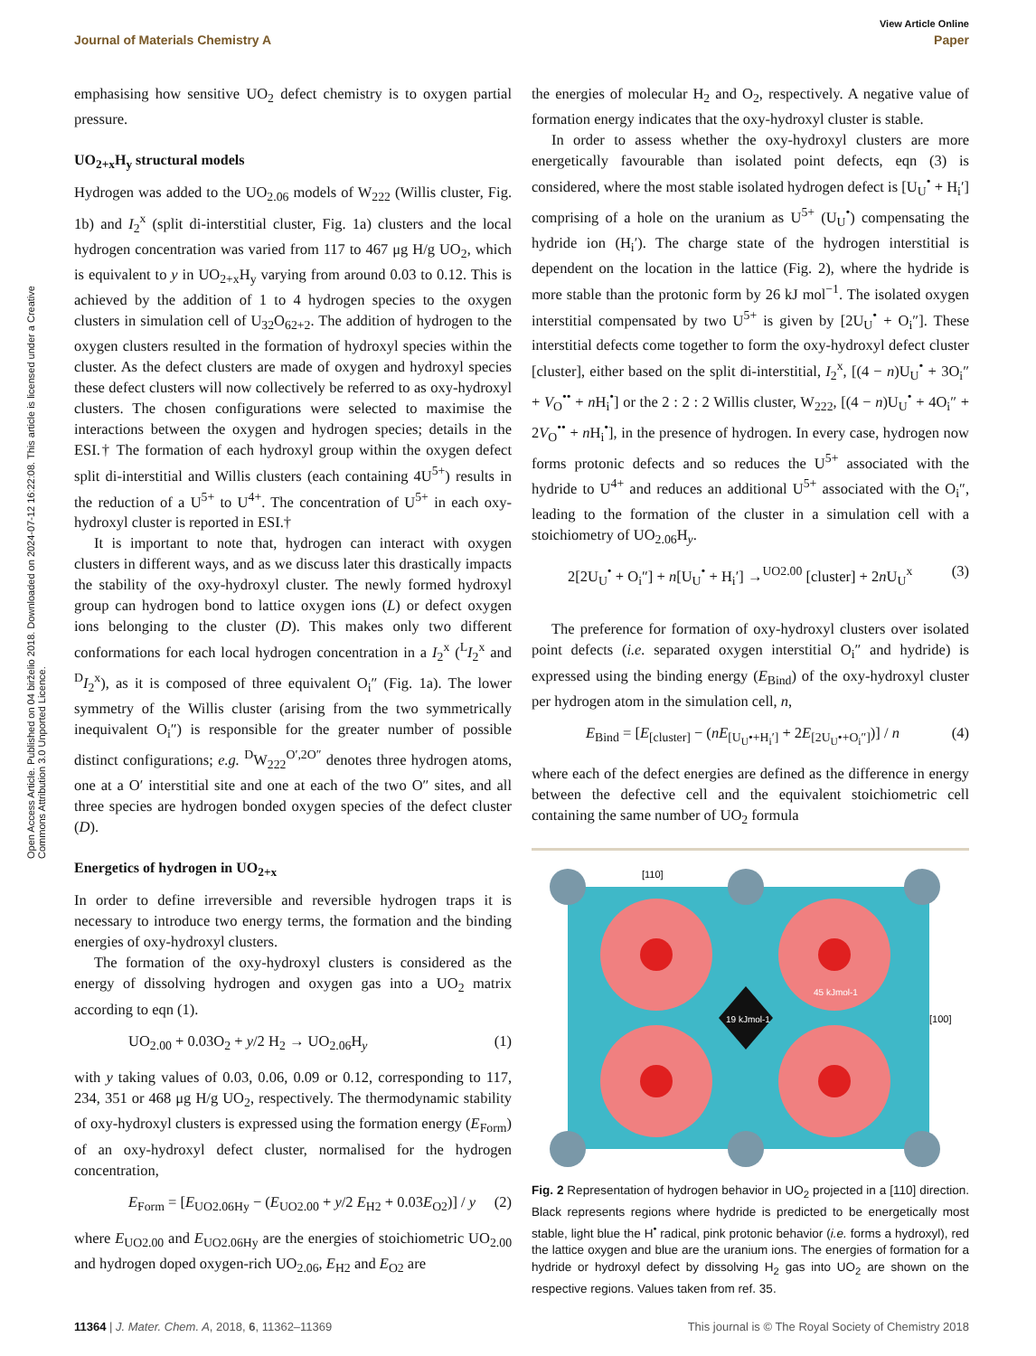View Article Online
Journal of Materials Chemistry A Paper
Open Access Article. Published on 04 birželio 2018. Downloaded on 2024-07-12 16:22:08. This article is licensed under a Creative Commons Attribution 3.0 Unported Licence.
emphasising how sensitive UO<sub>2</sub> defect chemistry is to oxygen partial pressure.
UO<sub>2+x</sub>H<sub>y</sub> structural models
Hydrogen was added to the UO<sub>2.06</sub> models of W<sub>222</sub> (Willis cluster, Fig. 1b) and I<sub>2</sub><sup>x</sup> (split di-interstitial cluster, Fig. 1a) clusters and the local hydrogen concentration was varied from 117 to 467 μg H/g UO<sub>2</sub>, which is equivalent to y in UO<sub>2+x</sub>H<sub>y</sub> varying from around 0.03 to 0.12. This is achieved by the addition of 1 to 4 hydrogen species to the oxygen clusters in simulation cell of U<sub>32</sub>O<sub>62+2</sub>. The addition of hydrogen to the oxygen clusters resulted in the formation of hydroxyl species within the cluster. As the defect clusters are made of oxygen and hydroxyl species these defect clusters will now collectively be referred to as oxy-hydroxyl clusters. The chosen configurations were selected to maximise the interactions between the oxygen and hydrogen species; details in the ESI.† The formation of each hydroxyl group within the oxygen defect split di-interstitial and Willis clusters (each containing 4U<sup>5+</sup>) results in the reduction of a U<sup>5+</sup> to U<sup>4+</sup>. The concentration of U<sup>5+</sup> in each oxy-hydroxyl cluster is reported in ESI.†
It is important to note that, hydrogen can interact with oxygen clusters in different ways, and as we discuss later this drastically impacts the stability of the oxy-hydroxyl cluster. The newly formed hydroxyl group can hydrogen bond to lattice oxygen ions (L) or defect oxygen ions belonging to the cluster (D). This makes only two different conformations for each local hydrogen concentration in a I<sub>2</sub><sup>x</sup> (<sup>L</sup>I<sub>2</sub><sup>x</sup> and <sup>D</sup>I<sub>2</sub><sup>x</sup>), as it is composed of three equivalent O<sub>i</sub>″ (Fig. 1a). The lower symmetry of the Willis cluster (arising from the two symmetrically inequivalent O<sub>i</sub>″) is responsible for the greater number of possible distinct configurations; e.g. <sup>D</sup>W<sub>222</sub><sup>O′,2O″</sup> denotes three hydrogen atoms, one at a O′ interstitial site and one at each of the two O″ sites, and all three species are hydrogen bonded oxygen species of the defect cluster (D).
Energetics of hydrogen in UO<sub>2+x</sub>
In order to define irreversible and reversible hydrogen traps it is necessary to introduce two energy terms, the formation and the binding energies of oxy-hydroxyl clusters.
The formation of the oxy-hydroxyl clusters is considered as the energy of dissolving hydrogen and oxygen gas into a UO<sub>2</sub> matrix according to eqn (1).
UO<sub>2.00</sub> + 0.03O<sub>2</sub> + y/2 H<sub>2</sub> → UO<sub>2.06</sub>H<sub>y</sub> (1)
with y taking values of 0.03, 0.06, 0.09 or 0.12, corresponding to 117, 234, 351 or 468 μg H/g UO<sub>2</sub>, respectively. The thermodynamic stability of oxy-hydroxyl clusters is expressed using the formation energy (E<sub>Form</sub>) of an oxy-hydroxyl defect cluster, normalised for the hydrogen concentration,
E<sub>Form</sub> = [E<sub>UO2.06Hy</sub> − (E<sub>UO2.00</sub> + y/2 E<sub>H2</sub> + 0.03E<sub>O2</sub>)] / y (2)
where E<sub>UO2.00</sub> and E<sub>UO2.06Hy</sub> are the energies of stoichiometric UO<sub>2.00</sub> and hydrogen doped oxygen-rich UO<sub>2.06</sub>, E<sub>H2</sub> and E<sub>O2</sub> are
the energies of molecular H<sub>2</sub> and O<sub>2</sub>, respectively. A negative value of formation energy indicates that the oxy-hydroxyl cluster is stable.
In order to assess whether the oxy-hydroxyl clusters are more energetically favourable than isolated point defects, eqn (3) is considered, where the most stable isolated hydrogen defect is [U<sub>U</sub><sup>•</sup> + H<sub>i</sub>′] comprising of a hole on the uranium as U<sup>5+</sup> (U<sub>U</sub><sup>•</sup>) compensating the hydride ion (H<sub>i</sub>′). The charge state of the hydrogen interstitial is dependent on the location in the lattice (Fig. 2), where the hydride is more stable than the protonic form by 26 kJ mol<sup>−1</sup>. The isolated oxygen interstitial compensated by two U<sup>5+</sup> is given by [2U<sub>U</sub><sup>•</sup> + O<sub>i</sub>″]. These interstitial defects come together to form the oxy-hydroxyl defect cluster [cluster], either based on the split di-interstitial, I<sub>2</sub><sup>x</sup>, [(4 − n)U<sub>U</sub><sup>•</sup> + 3O<sub>i</sub>″ + V<sub>O</sub><sup>••</sup> + n H<sub>i</sub><sup>•</sup>] or the 2 : 2 : 2 Willis cluster, W<sub>222</sub>, [(4 − n)U<sub>U</sub><sup>•</sup> + 4O<sub>i</sub>″ + 2V<sub>O</sub><sup>••</sup> + n H<sub>i</sub><sup>•</sup>], in the presence of hydrogen. In every case, hydrogen now forms protonic defects and so reduces the U<sup>5+</sup> associated with the hydride to U<sup>4+</sup> and reduces an additional U<sup>5+</sup> associated with the O<sub>i</sub>″, leading to the formation of the cluster in a simulation cell with a stoichiometry of UO<sub>2.06</sub>H<sub>y</sub>.
2[2U<sub>U</sub><sup>•</sup> + O<sub>i</sub>″] + n[U<sub>U</sub><sup>•</sup> + H<sub>i</sub>′] →<sup>UO2.00</sup> [cluster] + 2n U<sub>U</sub><sup>x</sup> (3)
The preference for formation of oxy-hydroxyl clusters over isolated point defects (i.e. separated oxygen interstitial O<sub>i</sub>″ and hydride) is expressed using the binding energy (E<sub>Bind</sub>) of the oxy-hydroxyl cluster per hydrogen atom in the simulation cell, n,
E<sub>Bind</sub> = [E<sub>[cluster]</sub> − (nE<sub>[U<sub>U</sub>•+H<sub>i</sub>′]</sub> + 2E<sub>[2U<sub>U</sub>•+O<sub>i</sub>″]</sub>)] / n (4)
where each of the defect energies are defined as the difference in energy between the defective cell and the equivalent stoichiometric cell containing the same number of UO<sub>2</sub> formula
[110]
[100]
19 kJmol-1
45 kJmol-1
Fig. 2 Representation of hydrogen behavior in UO<sub>2</sub> projected in a [110] direction. Black represents regions where hydride is predicted to be energetically most stable, light blue the H<sup>•</sup> radical, pink protonic behavior (i.e. forms a hydroxyl), red the lattice oxygen and blue are the uranium ions. The energies of formation for a hydride or hydroxyl defect by dissolving H<sub>2</sub> gas into UO<sub>2</sub> are shown on the respective regions. Values taken from ref. 35.
11364 | J. Mater. Chem. A, 2018, 6, 11362–11369 This journal is © The Royal Society of Chemistry 2018